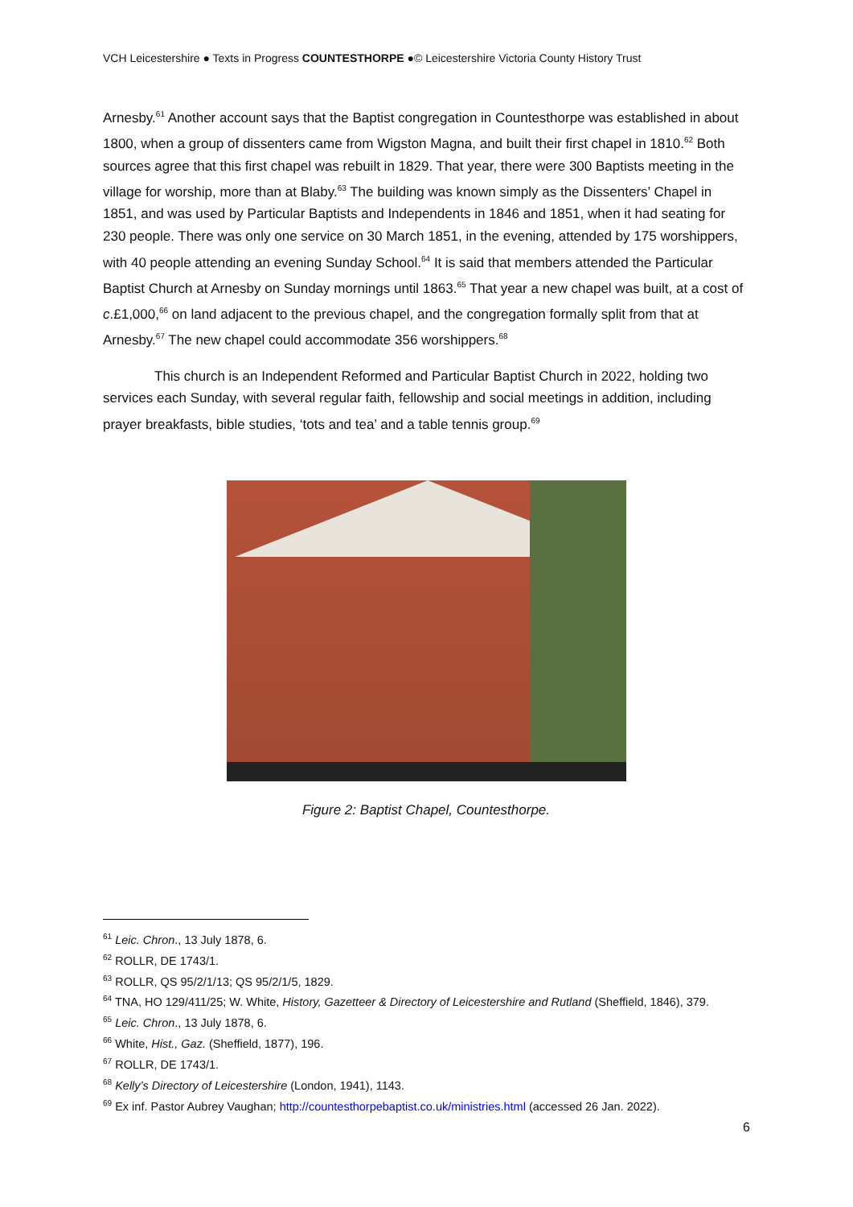VCH Leicestershire ● Texts in Progress COUNTESTHORPE ●© Leicestershire Victoria County History Trust
Arnesby.<sup>61</sup> Another account says that the Baptist congregation in Countesthorpe was established in about 1800, when a group of dissenters came from Wigston Magna, and built their first chapel in 1810.<sup>62</sup> Both sources agree that this first chapel was rebuilt in 1829. That year, there were 300 Baptists meeting in the village for worship, more than at Blaby.<sup>63</sup> The building was known simply as the Dissenters’ Chapel in 1851, and was used by Particular Baptists and Independents in 1846 and 1851, when it had seating for 230 people. There was only one service on 30 March 1851, in the evening, attended by 175 worshippers, with 40 people attending an evening Sunday School.<sup>64</sup> It is said that members attended the Particular Baptist Church at Arnesby on Sunday mornings until 1863.<sup>65</sup> That year a new chapel was built, at a cost of c.£1,000,<sup>66</sup> on land adjacent to the previous chapel, and the congregation formally split from that at Arnesby.<sup>67</sup> The new chapel could accommodate 356 worshippers.<sup>68</sup>
This church is an Independent Reformed and Particular Baptist Church in 2022, holding two services each Sunday, with several regular faith, fellowship and social meetings in addition, including prayer breakfasts, bible studies, ‘tots and tea’ and a table tennis group.<sup>69</sup>
Figure 2: Baptist Chapel, Countesthorpe.
<sup>61</sup> Leic. Chron., 13 July 1878, 6.
<sup>62</sup> ROLLR, DE 1743/1.
<sup>63</sup> ROLLR, QS 95/2/1/13; QS 95/2/1/5, 1829.
<sup>64</sup> TNA, HO 129/411/25; W. White, History, Gazetteer & Directory of Leicestershire and Rutland (Sheffield, 1846), 379.
<sup>65</sup> Leic. Chron., 13 July 1878, 6.
<sup>66</sup> White, Hist., Gaz. (Sheffield, 1877), 196.
<sup>67</sup> ROLLR, DE 1743/1.
<sup>68</sup> Kelly’s Directory of Leicestershire (London, 1941), 1143.
<sup>69</sup> Ex inf. Pastor Aubrey Vaughan; http://countesthorpebaptist.co.uk/ministries.html (accessed 26 Jan. 2022).
6